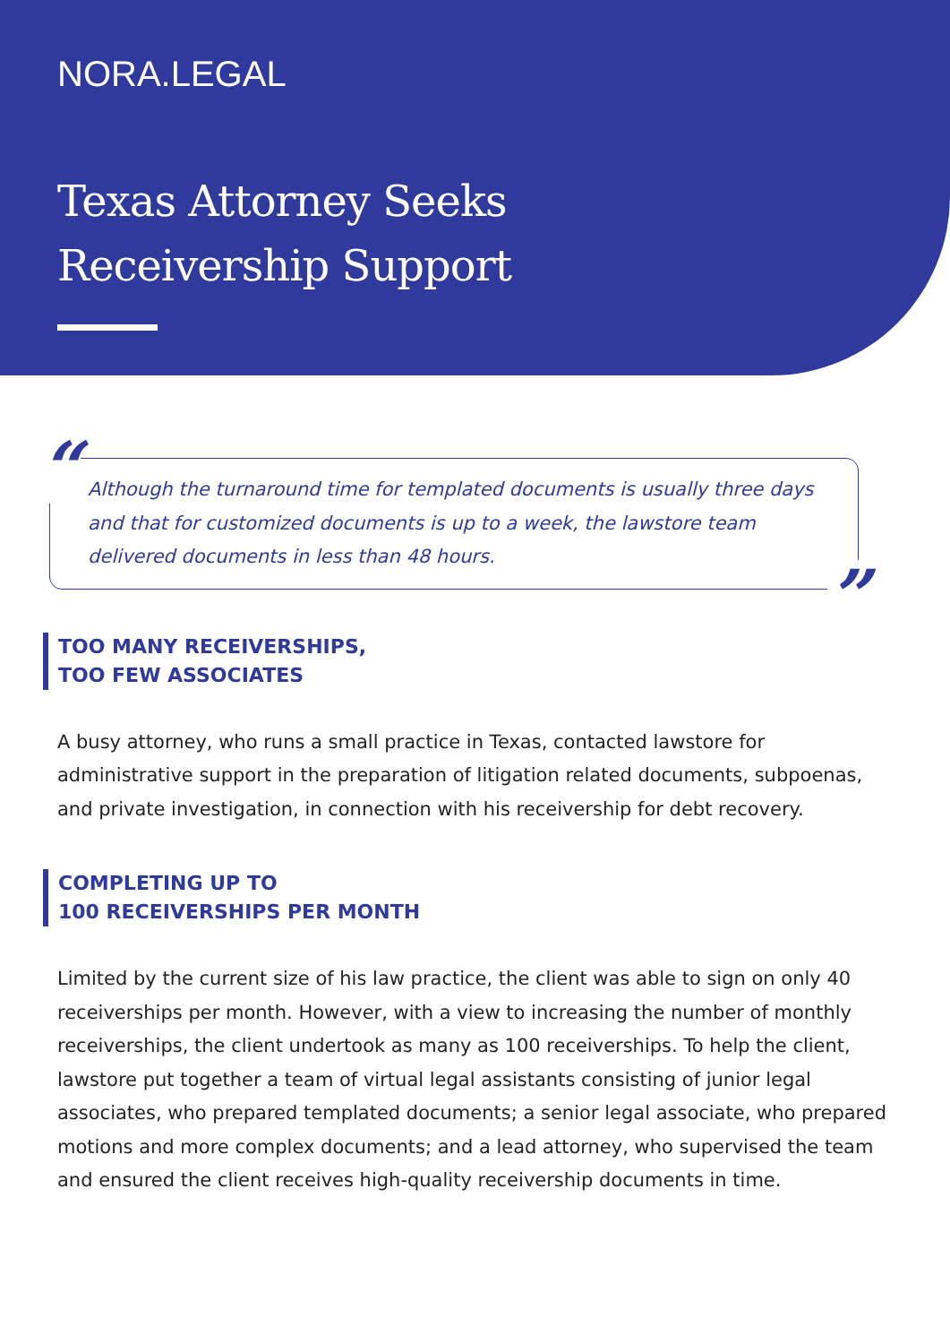NORA.LEGAL
Texas Attorney Seeks
Receivership Support
“Although the turnaround time for templated documents is usually three days and that for customized documents is up to a week, the lawstore team delivered documents in less than 48 hours.”
TOO MANY RECEIVERSHIPS,
TOO FEW ASSOCIATES
A busy attorney, who runs a small practice in Texas, contacted lawstore for administrative support in the preparation of litigation related documents, subpoenas, and private investigation, in connection with his receivership for debt recovery.
COMPLETING UP TO
100 RECEIVERSHIPS PER MONTH
Limited by the current size of his law practice, the client was able to sign on only 40 receiverships per month. However, with a view to increasing the number of monthly receiverships, the client undertook as many as 100 receiverships. To help the client, lawstore put together a team of virtual legal assistants consisting of junior legal associates, who prepared templated documents; a senior legal associate, who prepared motions and more complex documents; and a lead attorney, who supervised the team and ensured the client receives high-quality receivership documents in time.